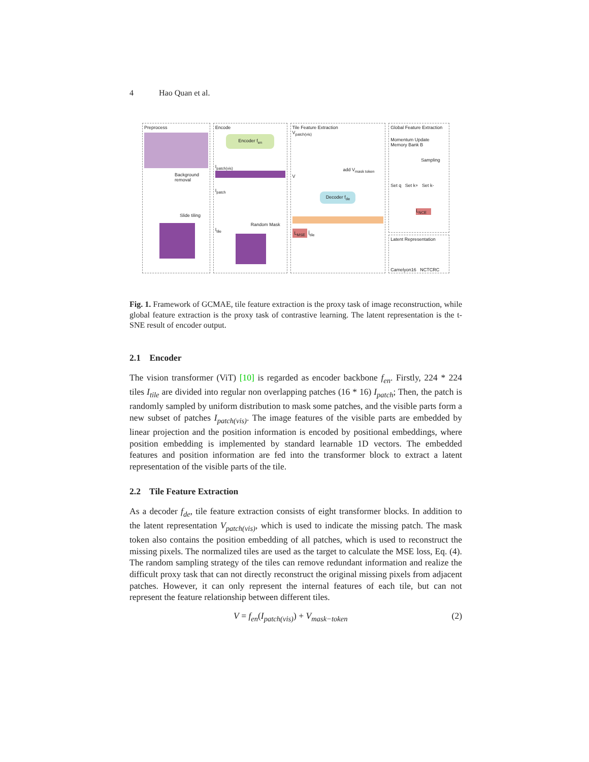4 Hao Quan et al.
Preprocess
Background removal
Slide tiling
Encode
Encoder f<sub>en</sub>
I<sub>patch(vis)</sub>
I<sub>patch</sub>
Random Mask
I<sub>tile</sub>
Tile Feature Extraction
V<sub>patch(vis)</sub>
add V<sub>mask token</sub>
V
Decoder f<sub>de</sub>
L<sub>MSE</sub> Î<sub>tile</sub>
Global Feature Extraction
Momentum Update Memory Bank B
Sampling
Set q Set k+ Set k-
L<sub>NCE</sub>
Latent Representation
Camelyon16 NCTCRC
Fig. 1. Framework of GCMAE, tile feature extraction is the proxy task of image reconstruction, while global feature extraction is the proxy task of contrastive learning. The latent representation is the t-SNE result of encoder output.
2.1 Encoder
The vision transformer (ViT) [10] is regarded as encoder backbone f<sub>en</sub>. Firstly, 224 * 224 tiles I<sub>tile</sub> are divided into regular non overlapping patches (16 * 16) I<sub>patch</sub>; Then, the patch is randomly sampled by uniform distribution to mask some patches, and the visible parts form a new subset of patches I<sub>patch(vis)</sub>. The image features of the visible parts are embedded by linear projection and the position information is encoded by positional embeddings, where position embedding is implemented by standard learnable 1D vectors. The embedded features and position information are fed into the transformer block to extract a latent representation of the visible parts of the tile.
2.2 Tile Feature Extraction
As a decoder f<sub>de</sub>, tile feature extraction consists of eight transformer blocks. In addition to the latent representation V<sub>patch(vis)</sub>, which is used to indicate the missing patch. The mask token also contains the position embedding of all patches, which is used to reconstruct the missing pixels. The normalized tiles are used as the target to calculate the MSE loss, Eq. (4). The random sampling strategy of the tiles can remove redundant information and realize the difficult proxy task that can not directly reconstruct the original missing pixels from adjacent patches. However, it can only represent the internal features of each tile, but can not represent the feature relationship between different tiles.
V = f<sub>en</sub>(I<sub>patch(vis)</sub>) + V<sub>mask−token</sub> (2)